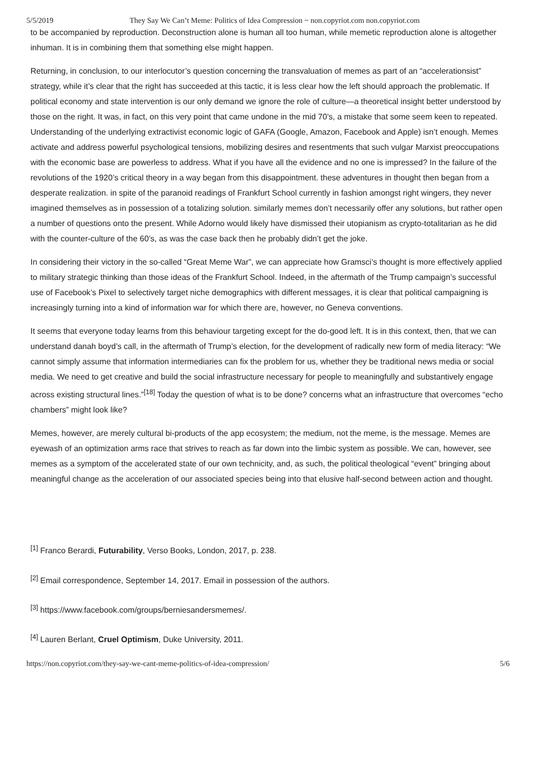5/5/2019 They Say We Can’t Meme: Politics of Idea Compression ~ non.copyriot.com non.copyriot.com
to be accompanied by reproduction. Deconstruction alone is human all too human, while memetic reproduction alone is altogether inhuman. It is in combining them that something else might happen.
Returning, in conclusion, to our interlocutor’s question concerning the transvaluation of memes as part of an “accelerationsist” strategy, while it’s clear that the right has succeeded at this tactic, it is less clear how the left should approach the problematic. If political economy and state intervention is our only demand we ignore the role of culture—a theoretical insight better understood by those on the right. It was, in fact, on this very point that came undone in the mid 70’s, a mistake that some seem keen to repeated. Understanding of the underlying extractivist economic logic of GAFA (Google, Amazon, Facebook and Apple) isn’t enough. Memes activate and address powerful psychological tensions, mobilizing desires and resentments that such vulgar Marxist preoccupations with the economic base are powerless to address. What if you have all the evidence and no one is impressed? In the failure of the revolutions of the 1920’s critical theory in a way began from this disappointment. these adventures in thought then began from a desperate realization. in spite of the paranoid readings of Frankfurt School currently in fashion amongst right wingers, they never imagined themselves as in possession of a totalizing solution. similarly memes don’t necessarily offer any solutions, but rather open a number of questions onto the present. While Adorno would likely have dismissed their utopianism as crypto-totalitarian as he did with the counter-culture of the 60’s, as was the case back then he probably didn’t get the joke.
In considering their victory in the so-called “Great Meme War”, we can appreciate how Gramsci’s thought is more effectively applied to military strategic thinking than those ideas of the Frankfurt School. Indeed, in the aftermath of the Trump campaign’s successful use of Facebook’s Pixel to selectively target niche demographics with different messages, it is clear that political campaigning is increasingly turning into a kind of information war for which there are, however, no Geneva conventions.
It seems that everyone today learns from this behaviour targeting except for the do-good left. It is in this context, then, that we can understand danah boyd’s call, in the aftermath of Trump’s election, for the development of radically new form of media literacy: “We cannot simply assume that information intermediaries can fix the problem for us, whether they be traditional news media or social media. We need to get creative and build the social infrastructure necessary for people to meaningfully and substantively engage across existing structural lines.”<sup>[18]</sup> Today the question of what is to be done? concerns what an infrastructure that overcomes “echo chambers” might look like?
Memes, however, are merely cultural bi-products of the app ecosystem; the medium, not the meme, is the message. Memes are eyewash of an optimization arms race that strives to reach as far down into the limbic system as possible. We can, however, see memes as a symptom of the accelerated state of our own technicity, and, as such, the political theological “event” bringing about meaningful change as the acceleration of our associated species being into that elusive half-second between action and thought.
<sup>[1]</sup> Franco Berardi, Futurability, Verso Books, London, 2017, p. 238.
<sup>[2]</sup> Email correspondence, September 14, 2017. Email in possession of the authors.
<sup>[3]</sup> https://www.facebook.com/groups/berniesandersmemes/.
<sup>[4]</sup> Lauren Berlant, Cruel Optimism, Duke University, 2011.
https://non.copyriot.com/they-say-we-cant-meme-politics-of-idea-compression/ 5/6